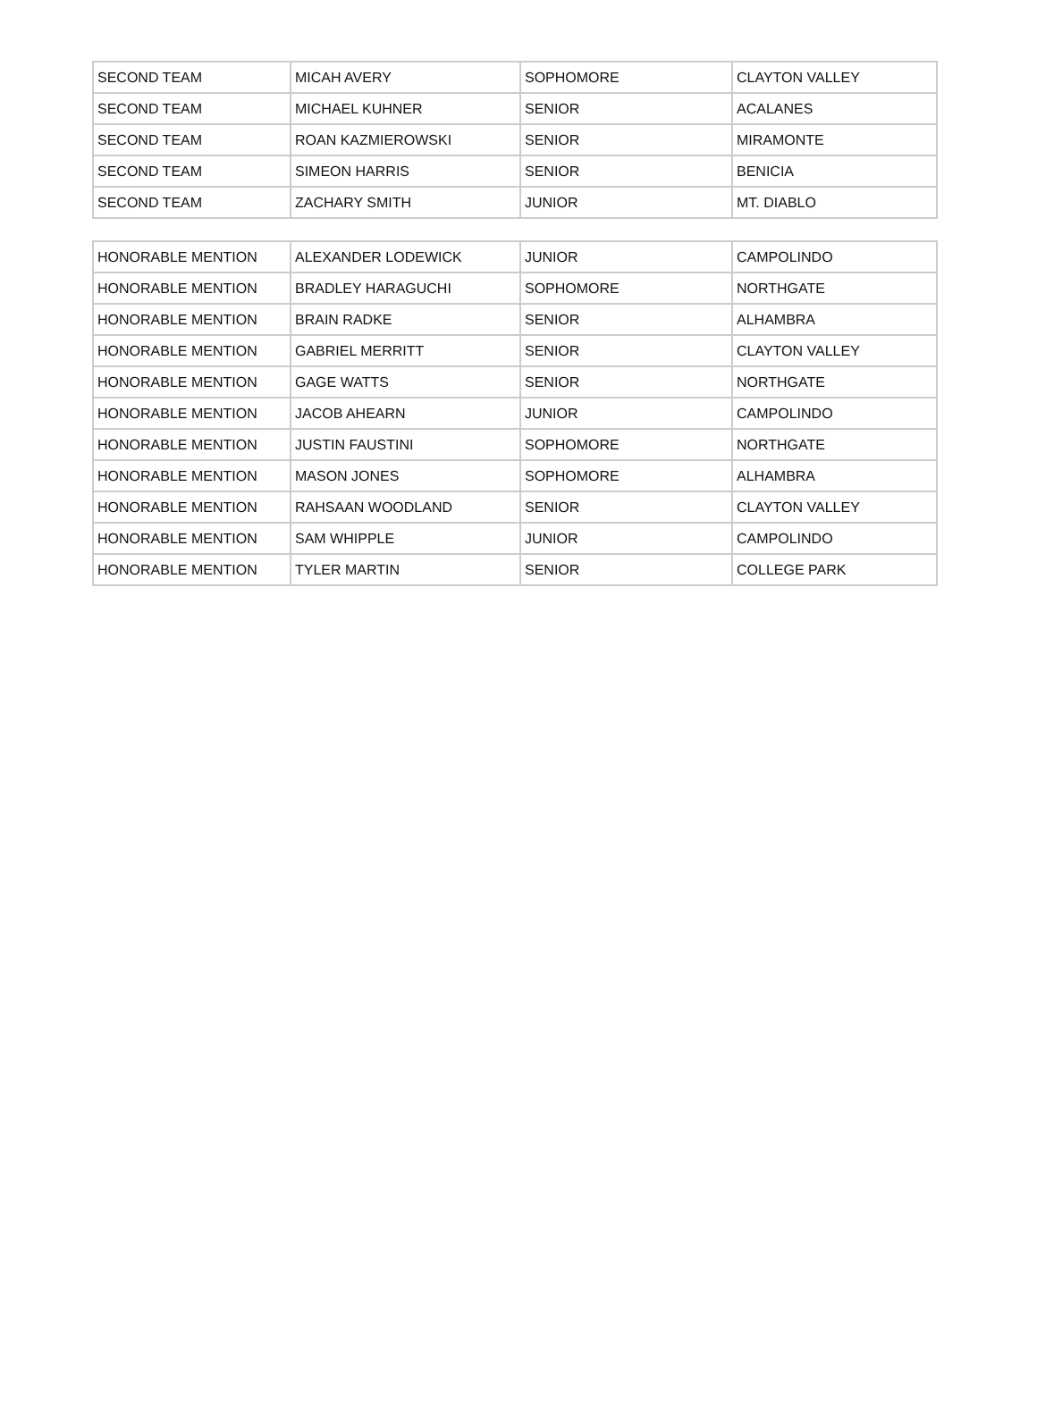| SECOND TEAM | MICAH AVERY | SOPHOMORE | CLAYTON VALLEY |
| SECOND TEAM | MICHAEL KUHNER | SENIOR | ACALANES |
| SECOND TEAM | ROAN KAZMIEROWSKI | SENIOR | MIRAMONTE |
| SECOND TEAM | SIMEON HARRIS | SENIOR | BENICIA |
| SECOND TEAM | ZACHARY SMITH | JUNIOR | MT. DIABLO |
| HONORABLE MENTION | ALEXANDER LODEWICK | JUNIOR | CAMPOLINDO |
| HONORABLE MENTION | BRADLEY HARAGUCHI | SOPHOMORE | NORTHGATE |
| HONORABLE MENTION | BRAIN RADKE | SENIOR | ALHAMBRA |
| HONORABLE MENTION | GABRIEL MERRITT | SENIOR | CLAYTON VALLEY |
| HONORABLE MENTION | GAGE WATTS | SENIOR | NORTHGATE |
| HONORABLE MENTION | JACOB AHEARN | JUNIOR | CAMPOLINDO |
| HONORABLE MENTION | JUSTIN FAUSTINI | SOPHOMORE | NORTHGATE |
| HONORABLE MENTION | MASON JONES | SOPHOMORE | ALHAMBRA |
| HONORABLE MENTION | RAHSAAN WOODLAND | SENIOR | CLAYTON VALLEY |
| HONORABLE MENTION | SAM WHIPPLE | JUNIOR | CAMPOLINDO |
| HONORABLE MENTION | TYLER MARTIN | SENIOR | COLLEGE PARK |